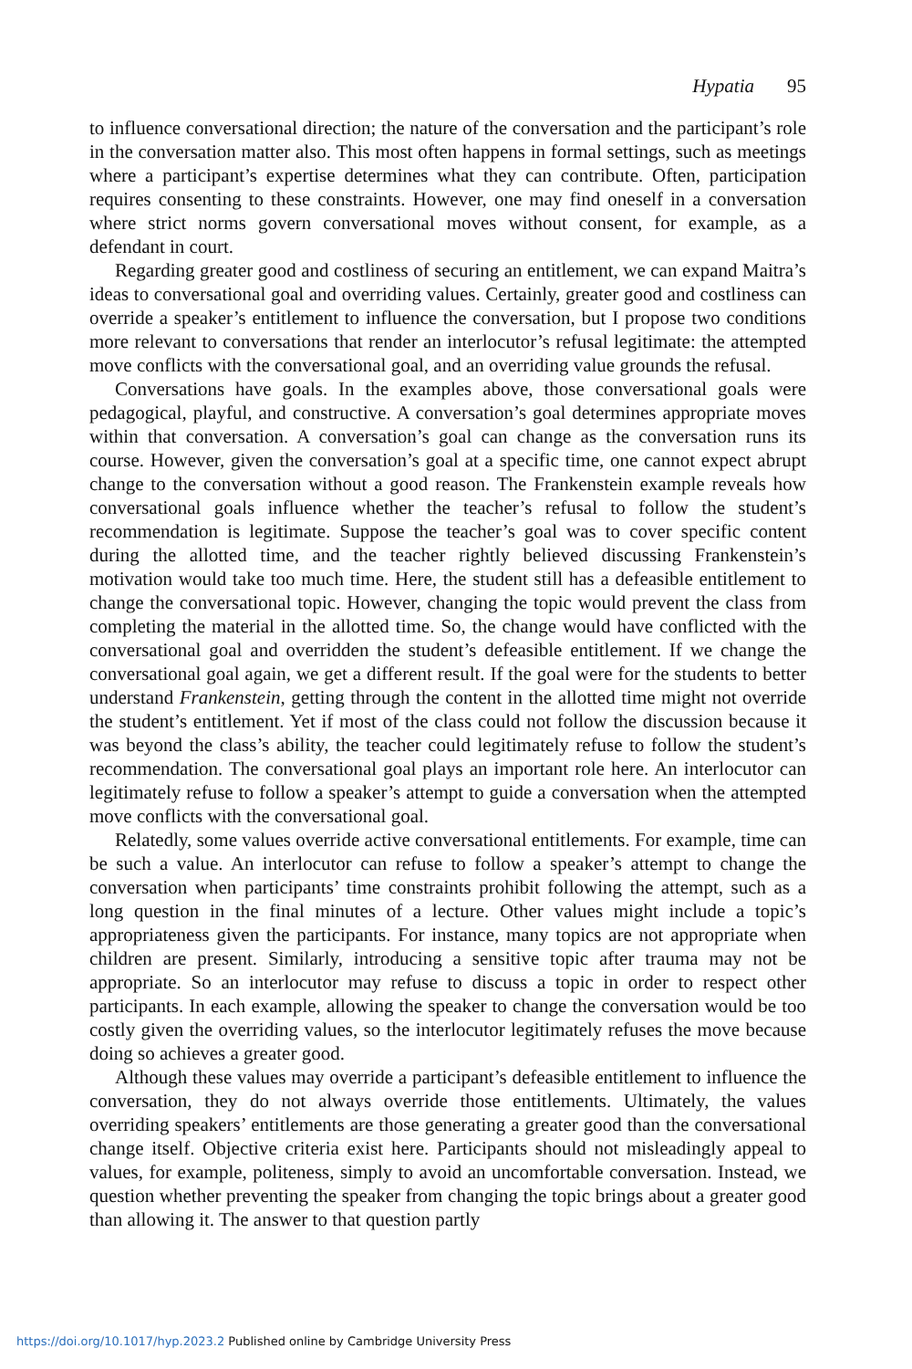Hypatia 95
to influence conversational direction; the nature of the conversation and the participant’s role in the conversation matter also. This most often happens in formal settings, such as meetings where a participant’s expertise determines what they can contribute. Often, participation requires consenting to these constraints. However, one may find oneself in a conversation where strict norms govern conversational moves without consent, for example, as a defendant in court.
Regarding greater good and costliness of securing an entitlement, we can expand Maitra’s ideas to conversational goal and overriding values. Certainly, greater good and costliness can override a speaker’s entitlement to influence the conversation, but I propose two conditions more relevant to conversations that render an interlocutor’s refusal legitimate: the attempted move conflicts with the conversational goal, and an overriding value grounds the refusal.
Conversations have goals. In the examples above, those conversational goals were pedagogical, playful, and constructive. A conversation’s goal determines appropriate moves within that conversation. A conversation’s goal can change as the conversation runs its course. However, given the conversation’s goal at a specific time, one cannot expect abrupt change to the conversation without a good reason. The Frankenstein example reveals how conversational goals influence whether the teacher’s refusal to follow the student’s recommendation is legitimate. Suppose the teacher’s goal was to cover specific content during the allotted time, and the teacher rightly believed discussing Frankenstein’s motivation would take too much time. Here, the student still has a defeasible entitlement to change the conversational topic. However, changing the topic would prevent the class from completing the material in the allotted time. So, the change would have conflicted with the conversational goal and overridden the student’s defeasible entitlement. If we change the conversational goal again, we get a different result. If the goal were for the students to better understand Frankenstein, getting through the content in the allotted time might not override the student’s entitlement. Yet if most of the class could not follow the discussion because it was beyond the class’s ability, the teacher could legitimately refuse to follow the student’s recommendation. The conversational goal plays an important role here. An interlocutor can legitimately refuse to follow a speaker’s attempt to guide a conversation when the attempted move conflicts with the conversational goal.
Relatedly, some values override active conversational entitlements. For example, time can be such a value. An interlocutor can refuse to follow a speaker’s attempt to change the conversation when participants’ time constraints prohibit following the attempt, such as a long question in the final minutes of a lecture. Other values might include a topic’s appropriateness given the participants. For instance, many topics are not appropriate when children are present. Similarly, introducing a sensitive topic after trauma may not be appropriate. So an interlocutor may refuse to discuss a topic in order to respect other participants. In each example, allowing the speaker to change the conversation would be too costly given the overriding values, so the interlocutor legitimately refuses the move because doing so achieves a greater good.
Although these values may override a participant’s defeasible entitlement to influence the conversation, they do not always override those entitlements. Ultimately, the values overriding speakers’ entitlements are those generating a greater good than the conversational change itself. Objective criteria exist here. Participants should not misleadingly appeal to values, for example, politeness, simply to avoid an uncomfortable conversation. Instead, we question whether preventing the speaker from changing the topic brings about a greater good than allowing it. The answer to that question partly
https://doi.org/10.1017/hyp.2023.2 Published online by Cambridge University Press